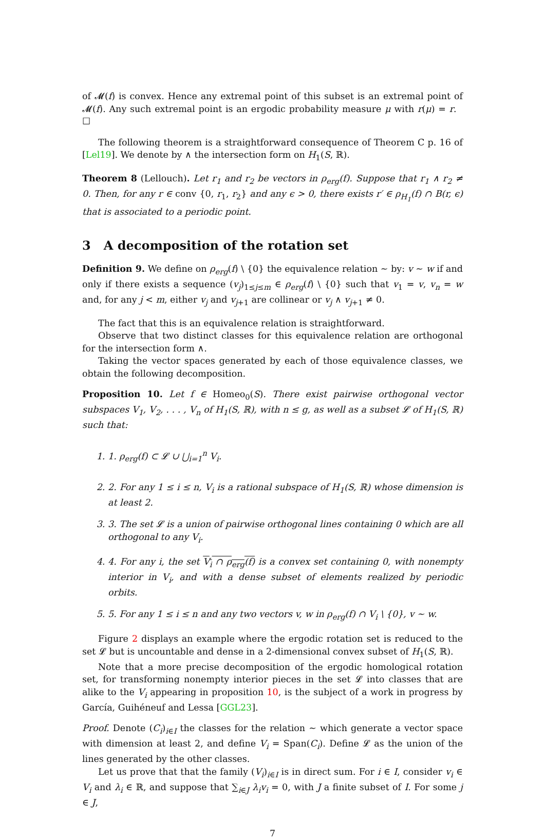of 𝓜(f) is convex. Hence any extremal point of this subset is an extremal point of 𝓜(f). Any such extremal point is an ergodic probability measure μ with r(μ) = r. ☐
The following theorem is a straightforward consequence of Theorem C p. 16 of [Lel19]. We denote by ∧ the intersection form on H<sub>1</sub>(S, ℝ).
Theorem 8 (Lellouch). Let r<sub>1</sub> and r<sub>2</sub> be vectors in ρ<sub>erg</sub>(f). Suppose that r<sub>1</sub> ∧ r<sub>2</sub> ≠ 0. Then, for any r ∈ conv {0, r<sub>1</sub>, r<sub>2</sub>} and any ϵ > 0, there exists r′ ∈ ρ<sub>H<sub>1</sub></sub>(f) ∩ B(r, ϵ) that is associated to a periodic point.
3 A decomposition of the rotation set
Definition 9. We define on ρ<sub>erg</sub>(f) \ {0} the equivalence relation ∼ by: v ∼ w if and only if there exists a sequence (v<sub>j</sub>)<sub>1≤j≤m</sub> ∈ ρ<sub>erg</sub>(f) \ {0} such that v<sub>1</sub> = v, v<sub>n</sub> = w and, for any j < m, either v<sub>j</sub> and v<sub>j+1</sub> are collinear or v<sub>j</sub> ∧ v<sub>j+1</sub> ≠ 0.
The fact that this is an equivalence relation is straightforward.
Observe that two distinct classes for this equivalence relation are orthogonal for the intersection form ∧.
Taking the vector spaces generated by each of those equivalence classes, we obtain the following decomposition.
Proposition 10. Let f ∈ Homeo<sub>0</sub>(S). There exist pairwise orthogonal vector subspaces V<sub>1</sub>, V<sub>2</sub>, . . . , V<sub>n</sub> of H<sub>1</sub>(S, ℝ), with n ≤ g, as well as a subset 𝓛 of H<sub>1</sub>(S, ℝ) such that:
1. 1. ρ<sub>erg</sub>(f) ⊂ 𝓛 ∪ ⋃<sub>i=1</sub><sup>n</sup> V<sub>i</sub>.
2. 2. For any 1 ≤ i ≤ n, V<sub>i</sub> is a rational subspace of H<sub>1</sub>(S, ℝ) whose dimension is at least 2.
3. 3. The set 𝓛 is a union of pairwise orthogonal lines containing 0 which are all orthogonal to any V<sub>i</sub>.
4. 4. For any i, the set V<sub>i</sub> ∩ ρ<sub>erg</sub>(f) is a convex set containing 0, with nonempty interior in V<sub>i</sub>, and with a dense subset of elements realized by periodic orbits.
5. 5. For any 1 ≤ i ≤ n and any two vectors v, w in ρ<sub>erg</sub>(f) ∩ V<sub>i</sub> \ {0}, v ∼ w.
Figure 2 displays an example where the ergodic rotation set is reduced to the set 𝓛 but is uncountable and dense in a 2-dimensional convex subset of H<sub>1</sub>(S, ℝ).
Note that a more precise decomposition of the ergodic homological rotation set, for transforming nonempty interior pieces in the set 𝓛 into classes that are alike to the V<sub>i</sub> appearing in proposition 10, is the subject of a work in progress by García, Guihéneuf and Lessa [GGL23].
Proof. Denote (C<sub>i</sub>)<sub>i∈I</sub> the classes for the relation ∼ which generate a vector space with dimension at least 2, and define V<sub>i</sub> = Span(C<sub>i</sub>). Define 𝓛 as the union of the lines generated by the other classes.
Let us prove that that the family (V<sub>i</sub>)<sub>i∈I</sub> is in direct sum. For i ∈ I, consider v<sub>i</sub> ∈ V<sub>i</sub> and λ<sub>i</sub> ∈ ℝ, and suppose that ∑<sub>i∈J</sub> λ<sub>i</sub>v<sub>i</sub> = 0, with J a finite subset of I. For some j ∈ J,
7